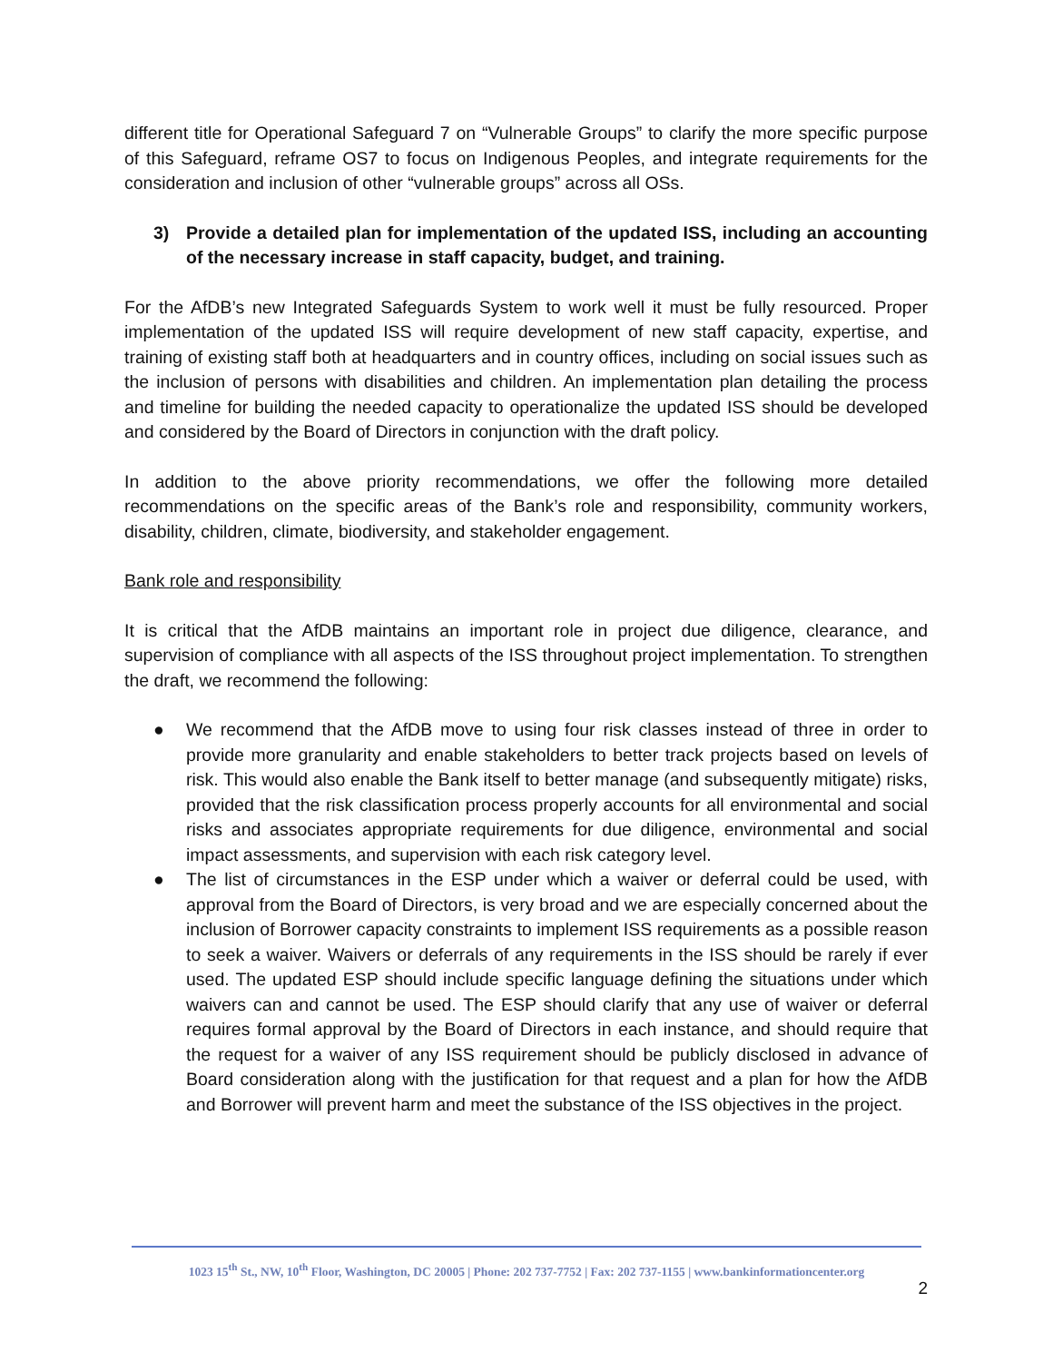different title for Operational Safeguard 7 on “Vulnerable Groups” to clarify the more specific purpose of this Safeguard, reframe OS7 to focus on Indigenous Peoples, and integrate requirements for the consideration and inclusion of other “vulnerable groups” across all OSs.
3) Provide a detailed plan for implementation of the updated ISS, including an accounting of the necessary increase in staff capacity, budget, and training.
For the AfDB’s new Integrated Safeguards System to work well it must be fully resourced. Proper implementation of the updated ISS will require development of new staff capacity, expertise, and training of existing staff both at headquarters and in country offices, including on social issues such as the inclusion of persons with disabilities and children. An implementation plan detailing the process and timeline for building the needed capacity to operationalize the updated ISS should be developed and considered by the Board of Directors in conjunction with the draft policy.
In addition to the above priority recommendations, we offer the following more detailed recommendations on the specific areas of the Bank’s role and responsibility, community workers, disability, children, climate, biodiversity, and stakeholder engagement.
Bank role and responsibility
It is critical that the AfDB maintains an important role in project due diligence, clearance, and supervision of compliance with all aspects of the ISS throughout project implementation. To strengthen the draft, we recommend the following:
● We recommend that the AfDB move to using four risk classes instead of three in order to provide more granularity and enable stakeholders to better track projects based on levels of risk. This would also enable the Bank itself to better manage (and subsequently mitigate) risks, provided that the risk classification process properly accounts for all environmental and social risks and associates appropriate requirements for due diligence, environmental and social impact assessments, and supervision with each risk category level.
● The list of circumstances in the ESP under which a waiver or deferral could be used, with approval from the Board of Directors, is very broad and we are especially concerned about the inclusion of Borrower capacity constraints to implement ISS requirements as a possible reason to seek a waiver. Waivers or deferrals of any requirements in the ISS should be rarely if ever used. The updated ESP should include specific language defining the situations under which waivers can and cannot be used. The ESP should clarify that any use of waiver or deferral requires formal approval by the Board of Directors in each instance, and should require that the request for a waiver of any ISS requirement should be publicly disclosed in advance of Board consideration along with the justification for that request and a plan for how the AfDB and Borrower will prevent harm and meet the substance of the ISS objectives in the project.
1023 15<sup>th</sup> St., NW, 10<sup>th</sup> Floor, Washington, DC 20005 | Phone: 202 737-7752 | Fax: 202 737-1155 | www.bankinformationcenter.org
2